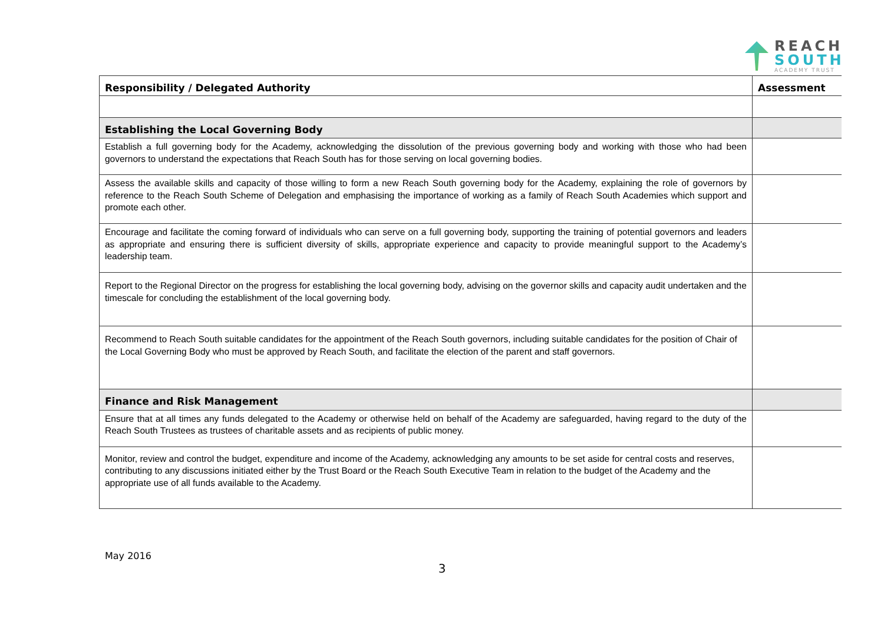REACH
SOUTH
ACADEMY TRUST
| Responsibility / Delegated Authority | Assessment |
| --- | --- |
| Establishing the Local Governing Body | |
| Establish a full governing body for the Academy, acknowledging the dissolution of the previous governing body and working with those who had been governors to understand the expectations that Reach South has for those serving on local governing bodies. | |
| Assess the available skills and capacity of those willing to form a new Reach South governing body for the Academy, explaining the role of governors by reference to the Reach South Scheme of Delegation and emphasising the importance of working as a family of Reach South Academies which support and promote each other. | |
| Encourage and facilitate the coming forward of individuals who can serve on a full governing body, supporting the training of potential governors and leaders as appropriate and ensuring there is sufficient diversity of skills, appropriate experience and capacity to provide meaningful support to the Academy’s leadership team. | |
| Report to the Regional Director on the progress for establishing the local governing body, advising on the governor skills and capacity audit undertaken and the timescale for concluding the establishment of the local governing body. | |
| Recommend to Reach South suitable candidates for the appointment of the Reach South governors, including suitable candidates for the position of Chair of the Local Governing Body who must be approved by Reach South, and facilitate the election of the parent and staff governors. | |
| Finance and Risk Management | |
| Ensure that at all times any funds delegated to the Academy or otherwise held on behalf of the Academy are safeguarded, having regard to the duty of the Reach South Trustees as trustees of charitable assets and as recipients of public money. | |
| Monitor, review and control the budget, expenditure and income of the Academy, acknowledging any amounts to be set aside for central costs and reserves, contributing to any discussions initiated either by the Trust Board or the Reach South Executive Team in relation to the budget of the Academy and the appropriate use of all funds available to the Academy. | |
May 2016
3